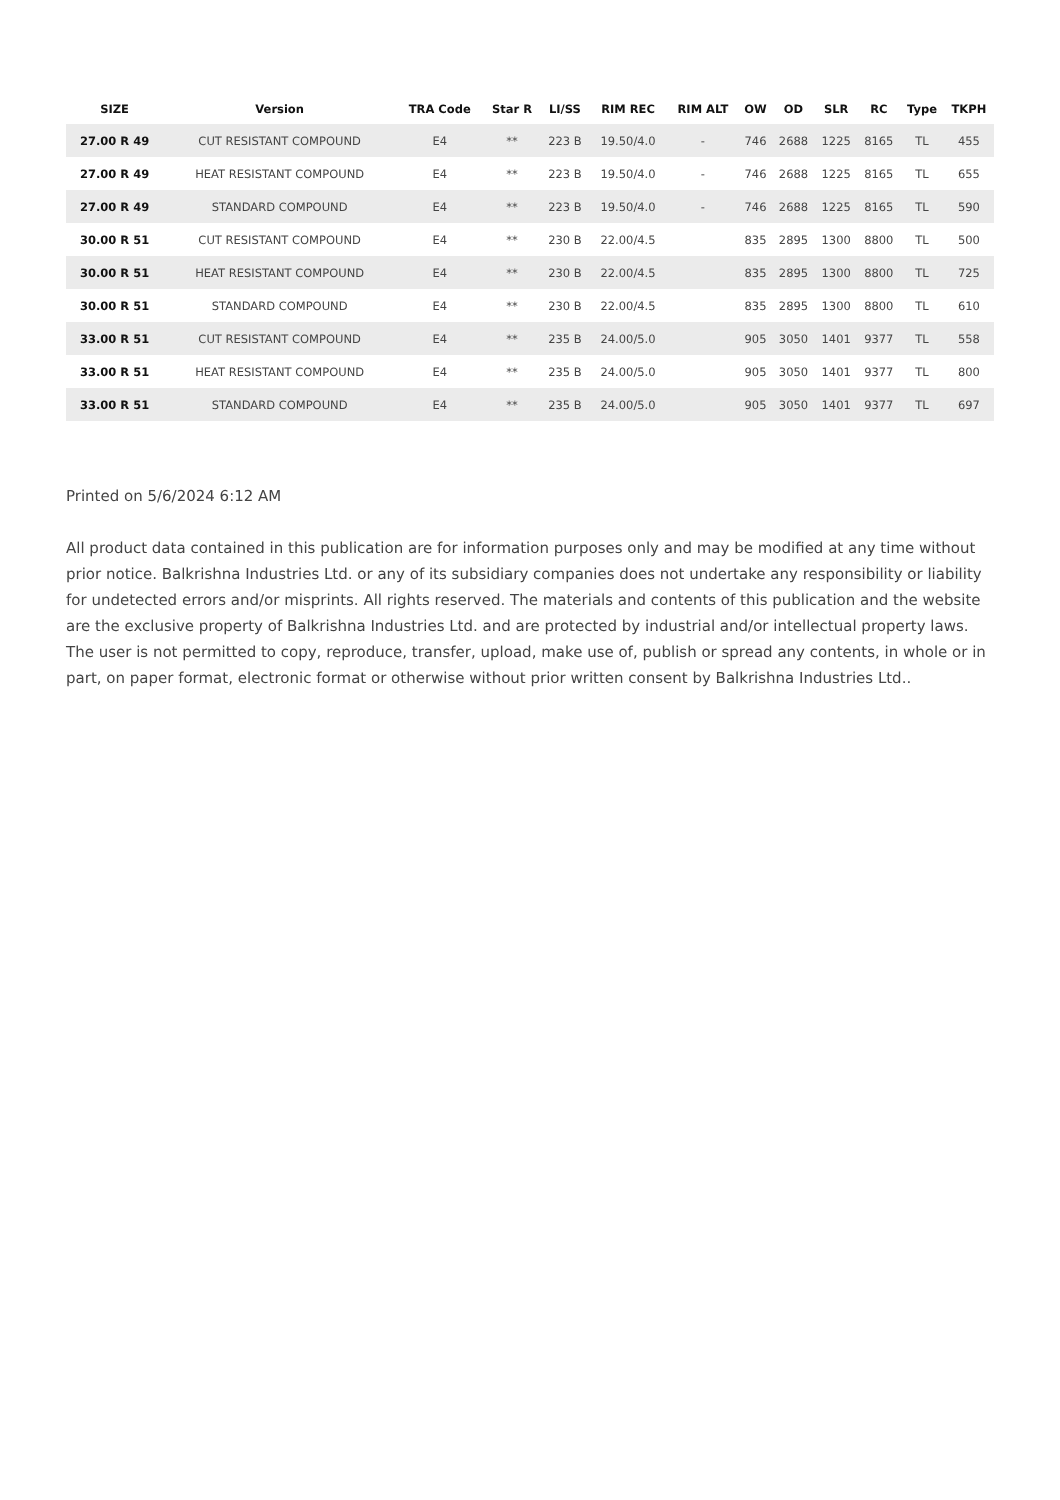| SIZE | Version | TRA Code | Star R | LI/SS | RIM REC | RIM ALT | OW | OD | SLR | RC | Type | TKPH |
| --- | --- | --- | --- | --- | --- | --- | --- | --- | --- | --- | --- | --- |
| 27.00 R 49 | CUT RESISTANT COMPOUND | E4 | ** | 223 B | 19.50/4.0 | - | 746 | 2688 | 1225 | 8165 | TL | 455 |
| 27.00 R 49 | HEAT RESISTANT COMPOUND | E4 | ** | 223 B | 19.50/4.0 | - | 746 | 2688 | 1225 | 8165 | TL | 655 |
| 27.00 R 49 | STANDARD COMPOUND | E4 | ** | 223 B | 19.50/4.0 | - | 746 | 2688 | 1225 | 8165 | TL | 590 |
| 30.00 R 51 | CUT RESISTANT COMPOUND | E4 | ** | 230 B | 22.00/4.5 | | 835 | 2895 | 1300 | 8800 | TL | 500 |
| 30.00 R 51 | HEAT RESISTANT COMPOUND | E4 | ** | 230 B | 22.00/4.5 | | 835 | 2895 | 1300 | 8800 | TL | 725 |
| 30.00 R 51 | STANDARD COMPOUND | E4 | ** | 230 B | 22.00/4.5 | | 835 | 2895 | 1300 | 8800 | TL | 610 |
| 33.00 R 51 | CUT RESISTANT COMPOUND | E4 | ** | 235 B | 24.00/5.0 | | 905 | 3050 | 1401 | 9377 | TL | 558 |
| 33.00 R 51 | HEAT RESISTANT COMPOUND | E4 | ** | 235 B | 24.00/5.0 | | 905 | 3050 | 1401 | 9377 | TL | 800 |
| 33.00 R 51 | STANDARD COMPOUND | E4 | ** | 235 B | 24.00/5.0 | | 905 | 3050 | 1401 | 9377 | TL | 697 |
Printed on 5/6/2024 6:12 AM
All product data contained in this publication are for information purposes only and may be modified at any time without prior notice. Balkrishna Industries Ltd. or any of its subsidiary companies does not undertake any responsibility or liability for undetected errors and/or misprints. All rights reserved. The materials and contents of this publication and the website are the exclusive property of Balkrishna Industries Ltd. and are protected by industrial and/or intellectual property laws. The user is not permitted to copy, reproduce, transfer, upload, make use of, publish or spread any contents, in whole or in part, on paper format, electronic format or otherwise without prior written consent by Balkrishna Industries Ltd..